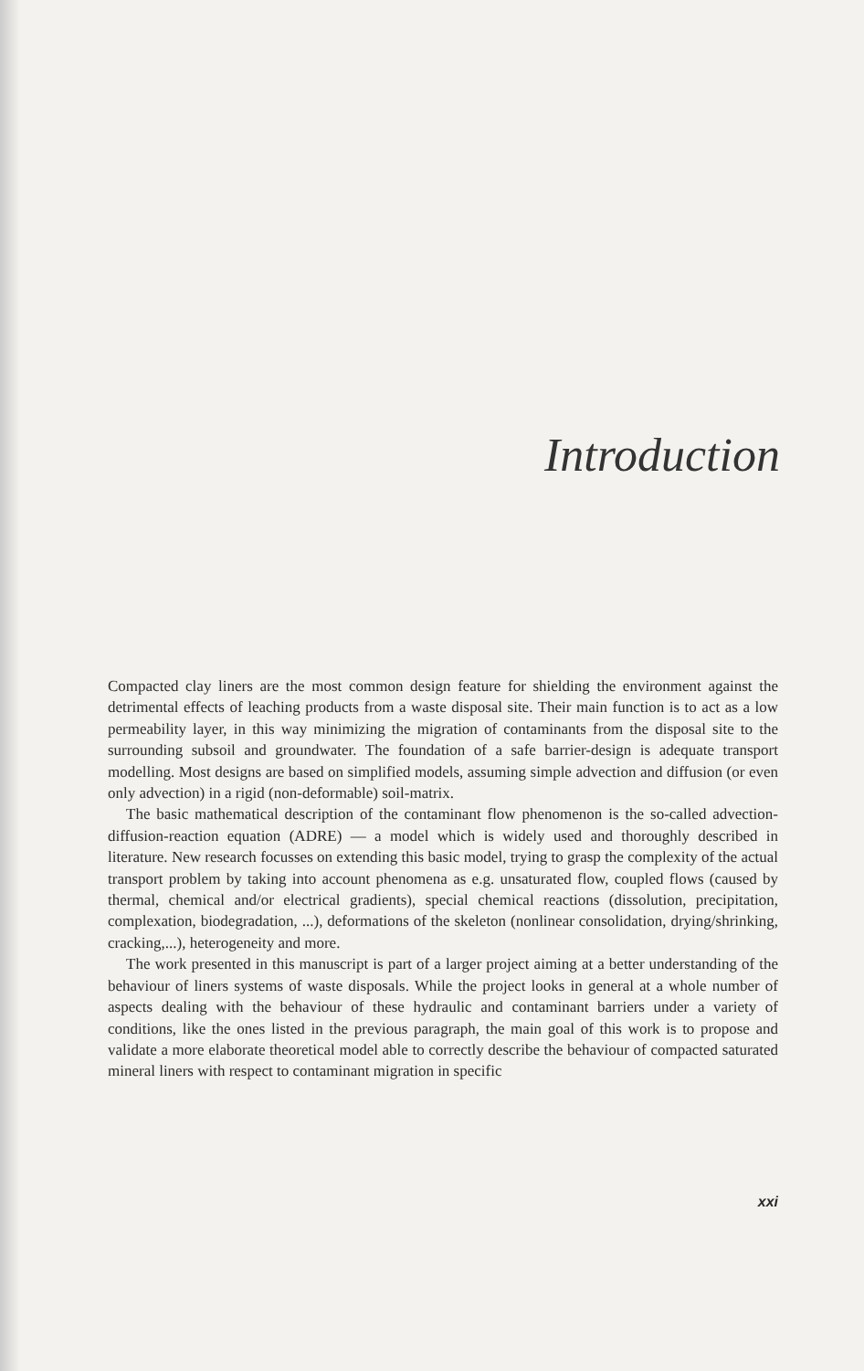Introduction
Compacted clay liners are the most common design feature for shielding the environment against the detrimental effects of leaching products from a waste disposal site. Their main function is to act as a low permeability layer, in this way minimizing the migration of contaminants from the disposal site to the surrounding subsoil and groundwater. The foundation of a safe barrier-design is adequate transport modelling. Most designs are based on simplified models, assuming simple advection and diffusion (or even only advection) in a rigid (non-deformable) soil-matrix.
The basic mathematical description of the contaminant flow phenomenon is the so-called advection-diffusion-reaction equation (ADRE) — a model which is widely used and thoroughly described in literature. New research focusses on extending this basic model, trying to grasp the complexity of the actual transport problem by taking into account phenomena as e.g. unsaturated flow, coupled flows (caused by thermal, chemical and/or electrical gradients), special chemical reactions (dissolution, precipitation, complexation, biodegradation, ...), deformations of the skeleton (nonlinear consolidation, drying/shrinking, cracking,...), heterogeneity and more.
The work presented in this manuscript is part of a larger project aiming at a better understanding of the behaviour of liners systems of waste disposals. While the project looks in general at a whole number of aspects dealing with the behaviour of these hydraulic and contaminant barriers under a variety of conditions, like the ones listed in the previous paragraph, the main goal of this work is to propose and validate a more elaborate theoretical model able to correctly describe the behaviour of compacted saturated mineral liners with respect to contaminant migration in specific
xxi